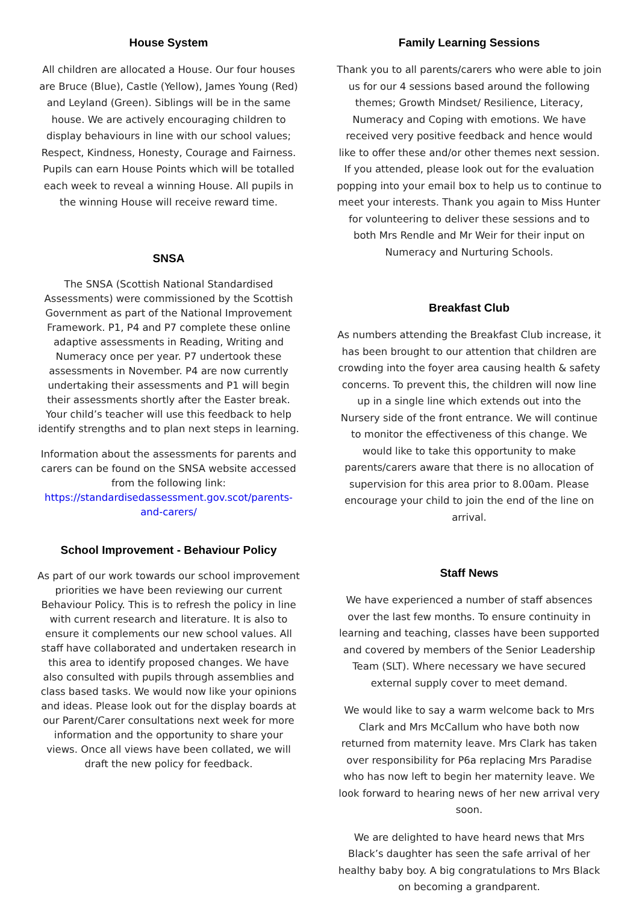House System
All children are allocated a House. Our four houses are Bruce (Blue), Castle (Yellow), James Young (Red) and Leyland (Green). Siblings will be in the same house. We are actively encouraging children to display behaviours in line with our school values; Respect, Kindness, Honesty, Courage and Fairness. Pupils can earn House Points which will be totalled each week to reveal a winning House. All pupils in the winning House will receive reward time.
SNSA
The SNSA (Scottish National Standardised Assessments) were commissioned by the Scottish Government as part of the National Improvement Framework. P1, P4 and P7 complete these online adaptive assessments in Reading, Writing and Numeracy once per year. P7 undertook these assessments in November. P4 are now currently undertaking their assessments and P1 will begin their assessments shortly after the Easter break. Your child’s teacher will use this feedback to help identify strengths and to plan next steps in learning.
Information about the assessments for parents and carers can be found on the SNSA website accessed from the following link: https://standardisedassessment.gov.scot/parents-and-carers/
School Improvement - Behaviour Policy
As part of our work towards our school improvement priorities we have been reviewing our current Behaviour Policy. This is to refresh the policy in line with current research and literature. It is also to ensure it complements our new school values. All staff have collaborated and undertaken research in this area to identify proposed changes. We have also consulted with pupils through assemblies and class based tasks. We would now like your opinions and ideas. Please look out for the display boards at our Parent/Carer consultations next week for more information and the opportunity to share your views. Once all views have been collated, we will draft the new policy for feedback.
Family Learning Sessions
Thank you to all parents/carers who were able to join us for our 4 sessions based around the following themes; Growth Mindset/ Resilience, Literacy, Numeracy and Coping with emotions. We have received very positive feedback and hence would like to offer these and/or other themes next session. If you attended, please look out for the evaluation popping into your email box to help us to continue to meet your interests. Thank you again to Miss Hunter for volunteering to deliver these sessions and to both Mrs Rendle and Mr Weir for their input on Numeracy and Nurturing Schools.
Breakfast Club
As numbers attending the Breakfast Club increase, it has been brought to our attention that children are crowding into the foyer area causing health & safety concerns. To prevent this, the children will now line up in a single line which extends out into the Nursery side of the front entrance. We will continue to monitor the effectiveness of this change. We would like to take this opportunity to make parents/carers aware that there is no allocation of supervision for this area prior to 8.00am. Please encourage your child to join the end of the line on arrival.
Staff News
We have experienced a number of staff absences over the last few months. To ensure continuity in learning and teaching, classes have been supported and covered by members of the Senior Leadership Team (SLT). Where necessary we have secured external supply cover to meet demand.
We would like to say a warm welcome back to Mrs Clark and Mrs McCallum who have both now returned from maternity leave. Mrs Clark has taken over responsibility for P6a replacing Mrs Paradise who has now left to begin her maternity leave. We look forward to hearing news of her new arrival very soon.
We are delighted to have heard news that Mrs Black’s daughter has seen the safe arrival of her healthy baby boy. A big congratulations to Mrs Black on becoming a grandparent.